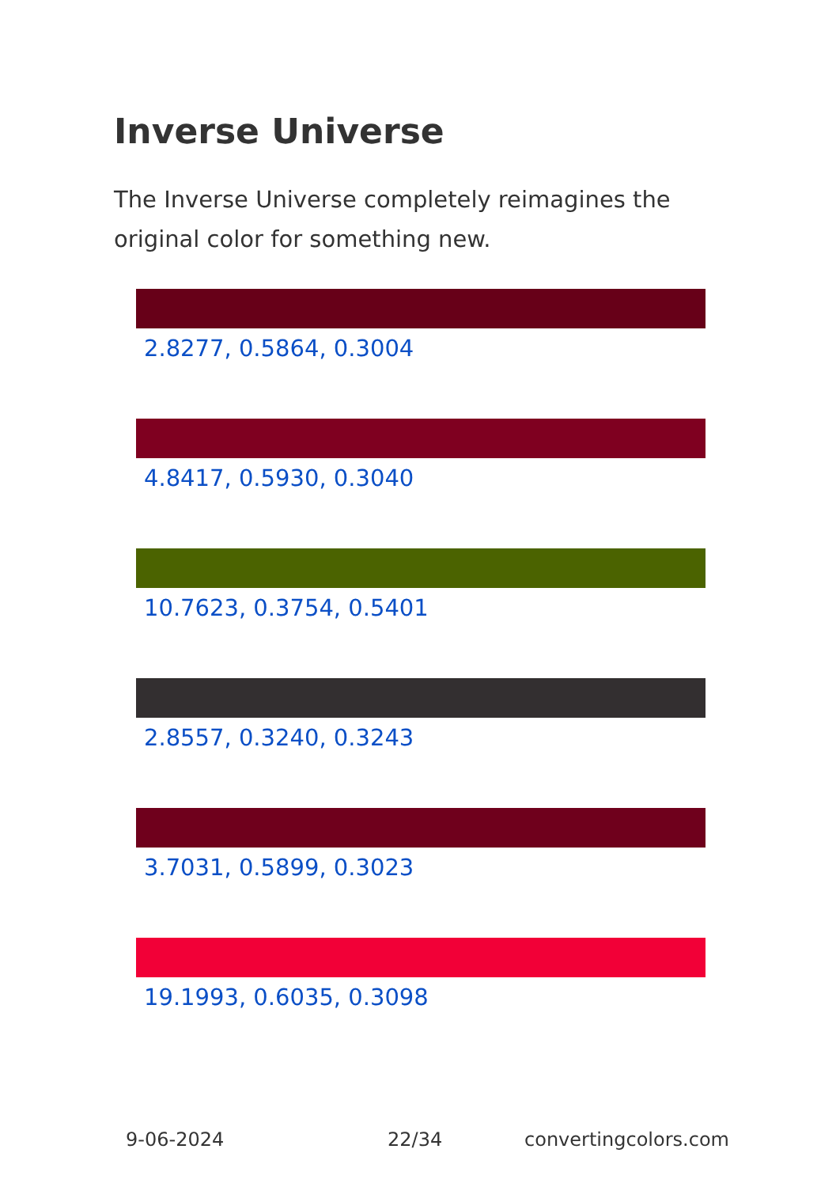Inverse Universe
The Inverse Universe completely reimagines the original color for something new.
2.8277, 0.5864, 0.3004
4.8417, 0.5930, 0.3040
10.7623, 0.3754, 0.5401
2.8557, 0.3240, 0.3243
3.7031, 0.5899, 0.3023
19.1993, 0.6035, 0.3098
9-06-2024 22/34 convertingcolors.com